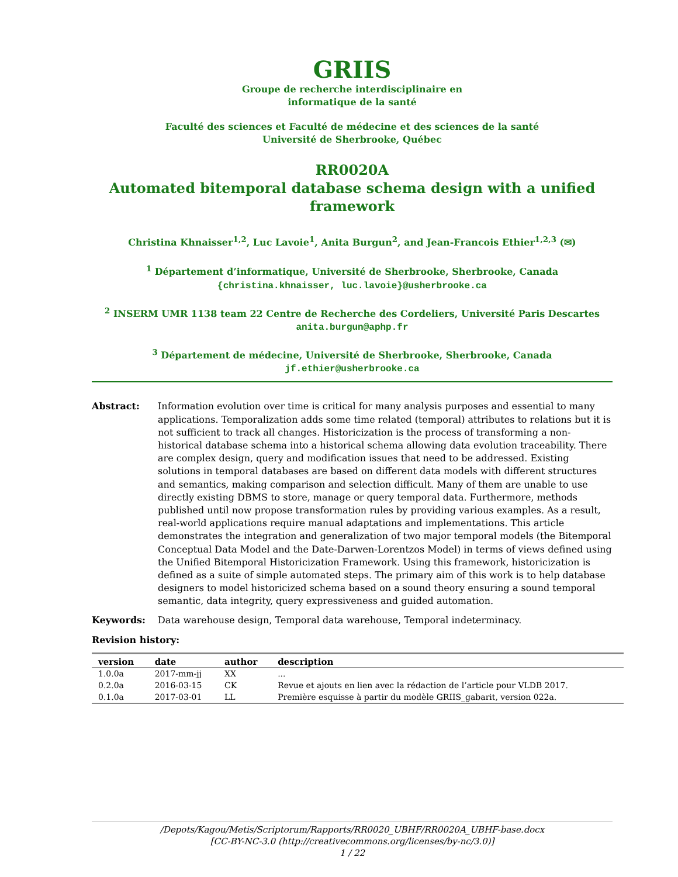GRIIS
Groupe de recherche interdisciplinaire en
informatique de la santé
Faculté des sciences et Faculté de médecine et des sciences de la santé
Université de Sherbrooke, Québec
RR0020A
Automated bitemporal database schema design with a unified framework
Christina Khnaisser<sup>1,2</sup>, Luc Lavoie<sup>1</sup>, Anita Burgun<sup>2</sup>, and Jean-Francois Ethier<sup>1,2,3</sup> (✉)
<sup>1</sup> Département d’informatique, Université de Sherbrooke, Sherbrooke, Canada
{christina.khnaisser, luc.lavoie}@usherbrooke.ca
<sup>2</sup> INSERM UMR 1138 team 22 Centre de Recherche des Cordeliers, Université Paris Descartes
anita.burgun@aphp.fr
<sup>3</sup> Département de médecine, Université de Sherbrooke, Sherbrooke, Canada
jf.ethier@usherbrooke.ca
Abstract: Information evolution over time is critical for many analysis purposes and essential to many applications. Temporalization adds some time related (temporal) attributes to relations but it is not sufficient to track all changes. Historicization is the process of transforming a non-historical database schema into a historical schema allowing data evolution traceability. There are complex design, query and modification issues that need to be addressed. Existing solutions in temporal databases are based on different data models with different structures and semantics, making comparison and selection difficult. Many of them are unable to use directly existing DBMS to store, manage or query temporal data. Furthermore, methods published until now propose transformation rules by providing various examples. As a result, real-world applications require manual adaptations and implementations. This article demonstrates the integration and generalization of two major temporal models (the Bitemporal Conceptual Data Model and the Date-Darwen-Lorentzos Model) in terms of views defined using the Unified Bitemporal Historicization Framework. Using this framework, historicization is defined as a suite of simple automated steps. The primary aim of this work is to help database designers to model historicized schema based on a sound theory ensuring a sound temporal semantic, data integrity, query expressiveness and guided automation.
Keywords: Data warehouse design, Temporal data warehouse, Temporal indeterminacy.
Revision history:
| version | date | author | description |
| --- | --- | --- | --- |
| 1.0.0a | 2017-mm-jj | XX | ... |
| 0.2.0a | 2016-03-15 | CK | Revue et ajouts en lien avec la rédaction de l’article pour VLDB 2017. |
| 0.1.0a | 2017-03-01 | LL | Première esquisse à partir du modèle GRIIS_gabarit, version 022a. |
/Depots/Kagou/Metis/Scriptorum/Rapports/RR0020_UBHF/RR0020A_UBHF-base.docx
[CC-BY-NC-3.0 (http://creativecommons.org/licenses/by-nc/3.0)]
1 / 22